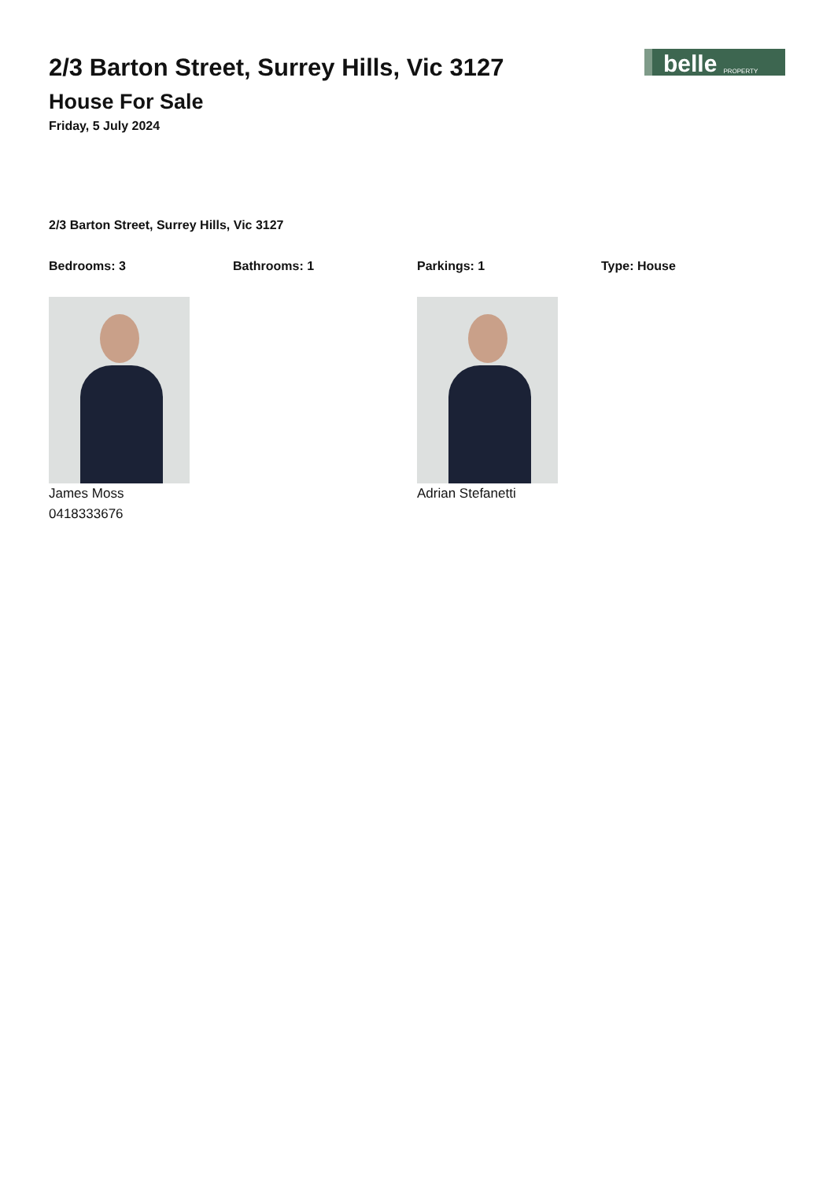2/3 Barton Street, Surrey Hills, Vic 3127
House For Sale
Friday, 5 July 2024
belle PROPERTY
2/3 Barton Street, Surrey Hills, Vic 3127
Bedrooms: 3 Bathrooms: 1 Parkings: 1 Type: House
James Moss
0418333676
Adrian Stefanetti